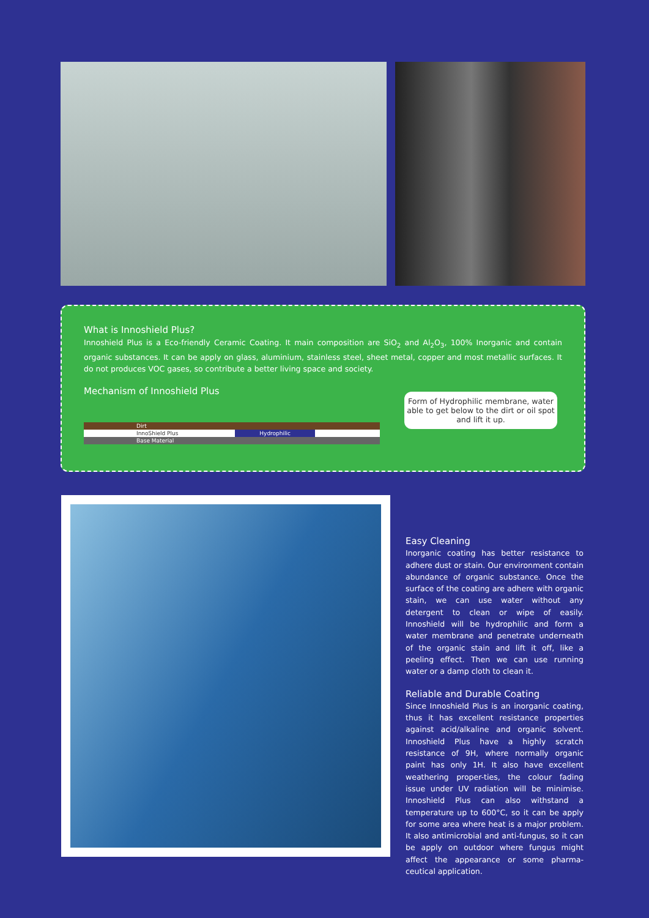What is Innoshield Plus?
Innoshield Plus is a Eco-friendly Ceramic Coating. It main composition are SiO<sub>2</sub> and Al<sub>2</sub>O<sub>3</sub>, 100% Inorganic and contain organic substances. It can be apply on glass, aluminium, stainless steel, sheet metal, copper and most metallic surfaces. It do not produces VOC gases, so contribute a better living space and society.
Mechanism of Innoshield Plus
Dirt
InnoShield Plus Hydrophilic
Base Material
Form of Hydrophilic membrane, water able to get below to the dirt or oil spot and lift it up.
Easy Cleaning
Inorganic coating has better resistance to adhere dust or stain. Our environment contain abundance of organic substance. Once the surface of the coating are adhere with organic stain, we can use water without any detergent to clean or wipe of easily. Innoshield will be hydrophilic and form a water membrane and penetrate underneath of the organic stain and lift it off, like a peeling effect. Then we can use running water or a damp cloth to clean it.
Reliable and Durable Coating
Since Innoshield Plus is an inorganic coating, thus it has excellent resistance properties against acid/alkaline and organic solvent. Innoshield Plus have a highly scratch resistance of 9H, where normally organic paint has only 1H. It also have excellent weathering proper-ties, the colour fading issue under UV radiation will be minimise. Innoshield Plus can also withstand a temperature up to 600°C, so it can be apply for some area where heat is a major problem. It also antimicrobial and anti-fungus, so it can be apply on outdoor where fungus might affect the appearance or some pharma-ceutical application.